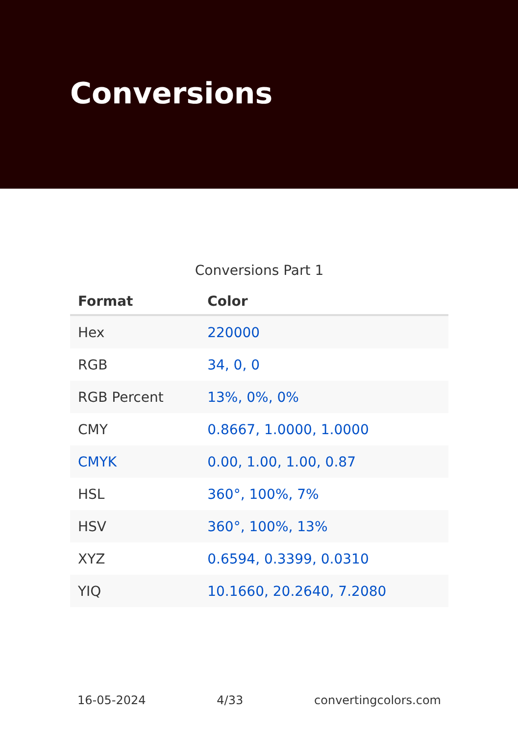Conversions
Conversions Part 1
| Format | Color |
| --- | --- |
| Hex | 220000 |
| RGB | 34, 0, 0 |
| RGB Percent | 13%, 0%, 0% |
| CMY | 0.8667, 1.0000, 1.0000 |
| CMYK | 0.00, 1.00, 1.00, 0.87 |
| HSL | 360°, 100%, 7% |
| HSV | 360°, 100%, 13% |
| XYZ | 0.6594, 0.3399, 0.0310 |
| YIQ | 10.1660, 20.2640, 7.2080 |
16-05-2024 4/33 convertingcolors.com